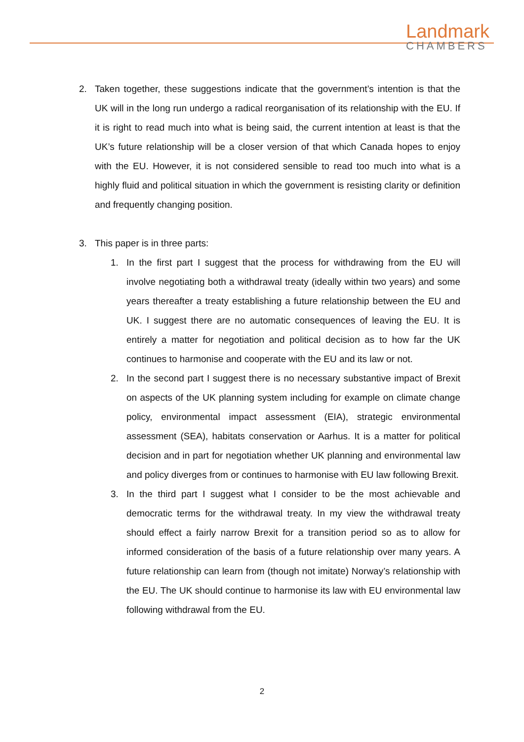Landmark
CHAMBERS
2. Taken together, these suggestions indicate that the government’s intention is that the UK will in the long run undergo a radical reorganisation of its relationship with the EU. If it is right to read much into what is being said, the current intention at least is that the UK’s future relationship will be a closer version of that which Canada hopes to enjoy with the EU. However, it is not considered sensible to read too much into what is a highly fluid and political situation in which the government is resisting clarity or definition and frequently changing position.
3. This paper is in three parts:
1. In the first part I suggest that the process for withdrawing from the EU will involve negotiating both a withdrawal treaty (ideally within two years) and some years thereafter a treaty establishing a future relationship between the EU and UK. I suggest there are no automatic consequences of leaving the EU. It is entirely a matter for negotiation and political decision as to how far the UK continues to harmonise and cooperate with the EU and its law or not.
2. In the second part I suggest there is no necessary substantive impact of Brexit on aspects of the UK planning system including for example on climate change policy, environmental impact assessment (EIA), strategic environmental assessment (SEA), habitats conservation or Aarhus. It is a matter for political decision and in part for negotiation whether UK planning and environmental law and policy diverges from or continues to harmonise with EU law following Brexit.
3. In the third part I suggest what I consider to be the most achievable and democratic terms for the withdrawal treaty. In my view the withdrawal treaty should effect a fairly narrow Brexit for a transition period so as to allow for informed consideration of the basis of a future relationship over many years. A future relationship can learn from (though not imitate) Norway’s relationship with the EU. The UK should continue to harmonise its law with EU environmental law following withdrawal from the EU.
2